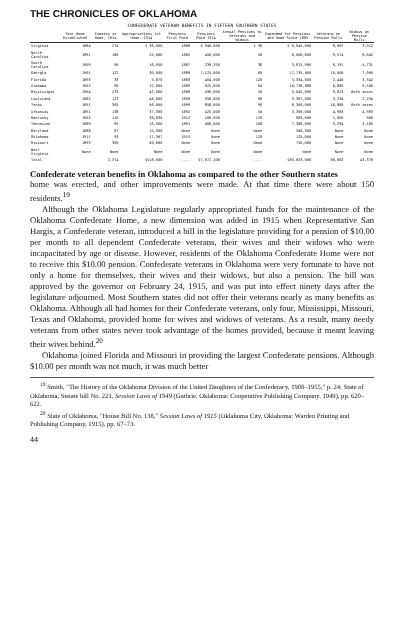THE CHRONICLES OF OKLAHOMA
CONFEDERATE VETERAN BENEFITS IN FIFTEEN SOUTHERN STATES
| | Year Home Established | Inmates in Home, 1914 | Appropriations 1st Home, 1914 | Pensions First Paid | Pensions Paid 1914 | Annual Pensions to Veterans and Widows | Expended for Pensions and Home Since 1865 | Veterans on Pension Rolls | Widows on Pension Rolls |
| --- | --- | --- | --- | --- | --- | --- | --- | --- | --- |
| Virginia | 1884 | 274 | $ 36,000 | 1888 | $ 340,000 | $ 36 | $ 6,945,000 | 8,007 | 3,012 |
| North Carolina | 1891 | 160 | 25,000 | 1885 | 450,000 | 50 | 6,000,000 | 9,574 | 6,042 |
| South Carolina | 1909 | 90 | 16,650 | 1887 | 238,358 | 36 | 3,815,900 | 6,191 | 4,731 |
| Georgia | 1901 | 122 | 30,000 | 1889 | 1,125,000 | 60 | 17,735,000 | 10,000 | 7,000 |
| Florida | 1893 | 33 | 5,870 | 1883 | 404,000 | 120 | 5,334,000 | 2,446 | 3,342 |
| Alabama | 1902 | 90 | 12,000 | 1889 | 925,000 | 64 | 10,738,888 | 8,880 | 6,500 |
| Mississippi | 1904 | 233 | 42,000 | 1888 | 436,000 | 50 | 5,045,000 | 9,823 | Both sexes |
| Louisiana | 1882 | 123 | 48,600 | 1898 | 358,000 | 96 | 3,367,000 | 3,234 | 2,234 |
| Texas | 1891 | 365 | 96,000 | 1899 | 858,000 | 96 | 6,300,000 | 18,880 | Both sexes |
| Arkansas | 1891 | 138 | 37,300 | 1892 | 425,000 | 50 | 3,300,000 | 4,983 | 4,983 |
| Kentucky | 1902 | 110 | 38,830 | 1912 | 180,000 | 120 | 983,000 | 1,800 | 900 |
| Tennessee | 1889 | 95 | 16,000 | 1891 | 408,000 | 100 | 7,388,000 | 3,294 | 3,185 |
| Maryland | 1888 | 67 | 15,300 | None | None | None | 346,300 | None | None |
| Oklahoma | 1911 | 93 | 17,307 | 1915 | None | 120 | 125,000 | None | None |
| Missouri | 1893 | 309 | 60,000 | None | None | None | 750,000 | None | None |
| West Virginia | None | None | None | None | None | None | None | None | None |
| Total | | 2,374 | $518,000 | ---- | $7,672,108 | ---- | $85,853,000 | 86,863 | 43,378 |
Confederate veteran benefits in Oklahoma as compared to the other Southern states
home was erected, and other improvements were made. At that time there were about 150 residents.<sup>19</sup>
Although the Oklahoma Legislature regularly appropriated funds for the maintenance of the Oklahoma Confederate Home, a new dimension was added in 1915 when Representative San Hargis, a Confederate veteran, introduced a bill in the legislature providing for a pension of $10.00 per month to all dependent Confederate veterans, their wives and their widows who were incapacitated by age or disease. However, residents of the Oklahoma Confederate Home were not to receive this $10.00 pension. Confederate veterans in Oklahoma were very fortunate to have not only a home for themselves, their wives and their widows, but also a pension. The bill was approved by the governor on February 24, 1915, and was put into effect ninety days after the legislature adjourned. Most Southern states did not offer their veterans nearly as many benefits as Oklahoma. Although all had homes for their Confederate veterans, only four, Mississippi, Missouri, Texas and Oklahoma, provided home for wives and widows of veterans. As a result, many needy veterans from other states never took advantage of the homes provided, because it meant leaving their wives behind.<sup>20</sup>
Oklahoma joined Florida and Missouri in providing the largest Confederate pensions. Although $10.00 per month was not much, it was much better
<sup>19</sup> Smith, "The History of the Oklahoma Division of the United Daughters of the Confederacy, 1908–1955," p. 24; State of Oklahoma, Senate bill No. 221, Session Laws of 1949 (Guthrie, Oklahoma: Cooperative Publishing Company, 1949), pp. 620–622.
<sup>20</sup> State of Oklahoma, "House Bill No. 138," Session Laws of 1915 (Oklahoma City, Oklahoma: Warden Printing and Publishing Company, 1915), pp. 67–73.
44